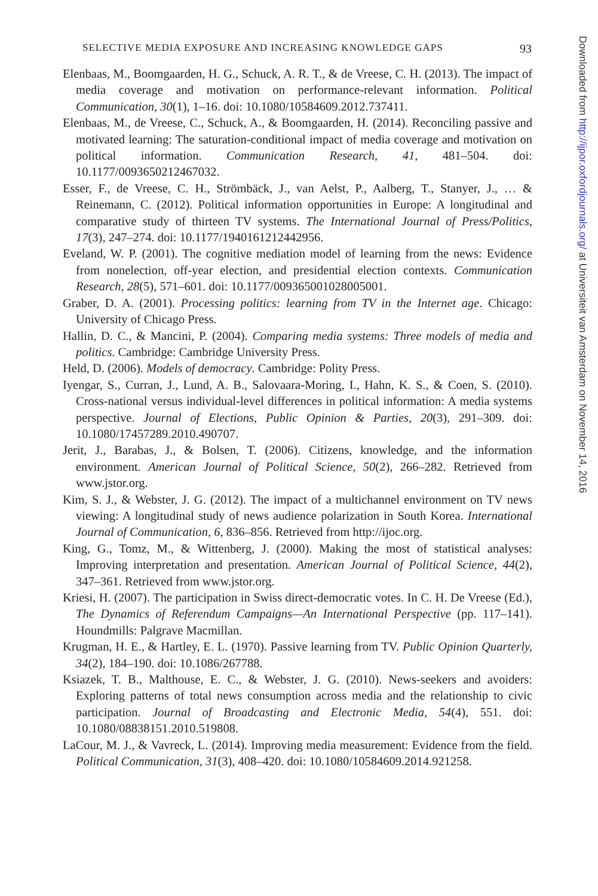SELECTIVE MEDIA EXPOSURE AND INCREASING KNOWLEDGE GAPS 93
Elenbaas, M., Boomgaarden, H. G., Schuck, A. R. T., & de Vreese, C. H. (2013). The impact of media coverage and motivation on performance-relevant information. Political Communication, 30(1), 1–16. doi: 10.1080/10584609.2012.737411.
Elenbaas, M., de Vreese, C., Schuck, A., & Boomgaarden, H. (2014). Reconciling passive and motivated learning: The saturation-conditional impact of media coverage and motivation on political information. Communication Research, 41, 481–504. doi: 10.1177/0093650212467032.
Esser, F., de Vreese, C. H., Strömbäck, J., van Aelst, P., Aalberg, T., Stanyer, J., … & Reinemann, C. (2012). Political information opportunities in Europe: A longitudinal and comparative study of thirteen TV systems. The International Journal of Press/Politics, 17(3), 247–274. doi: 10.1177/1940161212442956.
Eveland, W. P. (2001). The cognitive mediation model of learning from the news: Evidence from nonelection, off-year election, and presidential election contexts. Communication Research, 28(5), 571–601. doi: 10.1177/009365001028005001.
Graber, D. A. (2001). Processing politics: learning from TV in the Internet age. Chicago: University of Chicago Press.
Hallin, D. C., & Mancini, P. (2004). Comparing media systems: Three models of media and politics. Cambridge: Cambridge University Press.
Held, D. (2006). Models of democracy. Cambridge: Polity Press.
Iyengar, S., Curran, J., Lund, A. B., Salovaara-Moring, I., Hahn, K. S., & Coen, S. (2010). Cross-national versus individual-level differences in political information: A media systems perspective. Journal of Elections, Public Opinion & Parties, 20(3), 291–309. doi: 10.1080/17457289.2010.490707.
Jerit, J., Barabas, J., & Bolsen, T. (2006). Citizens, knowledge, and the information environment. American Journal of Political Science, 50(2), 266–282. Retrieved from www.jstor.org.
Kim, S. J., & Webster, J. G. (2012). The impact of a multichannel environment on TV news viewing: A longitudinal study of news audience polarization in South Korea. International Journal of Communication, 6, 836–856. Retrieved from http://ijoc.org.
King, G., Tomz, M., & Wittenberg, J. (2000). Making the most of statistical analyses: Improving interpretation and presentation. American Journal of Political Science, 44(2), 347–361. Retrieved from www.jstor.org.
Kriesi, H. (2007). The participation in Swiss direct-democratic votes. In C. H. De Vreese (Ed.), The Dynamics of Referendum Campaigns—An International Perspective (pp. 117–141). Houndmills: Palgrave Macmillan.
Krugman, H. E., & Hartley, E. L. (1970). Passive learning from TV. Public Opinion Quarterly, 34(2), 184–190. doi: 10.1086/267788.
Ksiazek, T. B., Malthouse, E. C., & Webster, J. G. (2010). News-seekers and avoiders: Exploring patterns of total news consumption across media and the relationship to civic participation. Journal of Broadcasting and Electronic Media, 54(4), 551. doi: 10.1080/08838151.2010.519808.
LaCour, M. J., & Vavreck, L. (2014). Improving media measurement: Evidence from the field. Political Communication, 31(3), 408–420. doi: 10.1080/10584609.2014.921258.
Downloaded from http://ijpor.oxfordjournals.org/ at Universiteit van Amsterdam on November 14, 2016